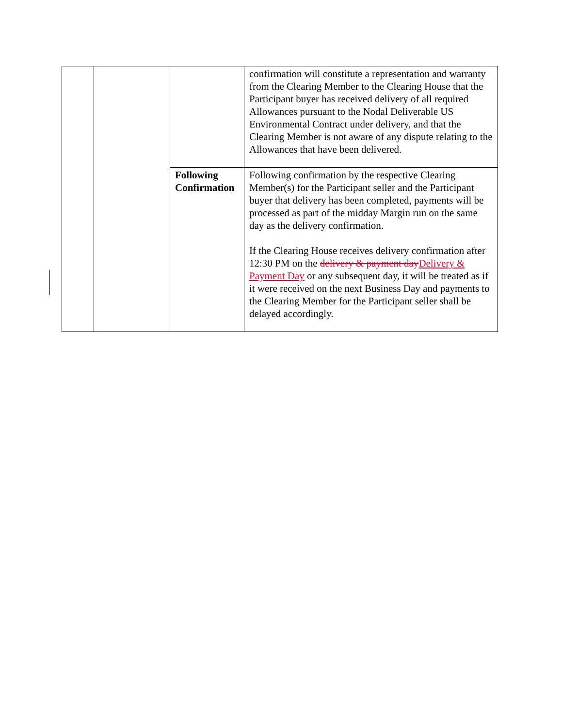| | | | confirmation will constitute a representation and warranty from the Clearing Member to the Clearing House that the Participant buyer has received delivery of all required Allowances pursuant to the Nodal Deliverable US Environmental Contract under delivery, and that the Clearing Member is not aware of any dispute relating to the Allowances that have been delivered. |
| | | Following Confirmation | Following confirmation by the respective Clearing Member(s) for the Participant seller and the Participant buyer that delivery has been completed, payments will be processed as part of the midday Margin run on the same day as the delivery confirmation. If the Clearing House receives delivery confirmation after 12:30 PM on the delivery & payment day Delivery & Payment Day or any subsequent day, it will be treated as if it were received on the next Business Day and payments to the Clearing Member for the Participant seller shall be delayed accordingly. |